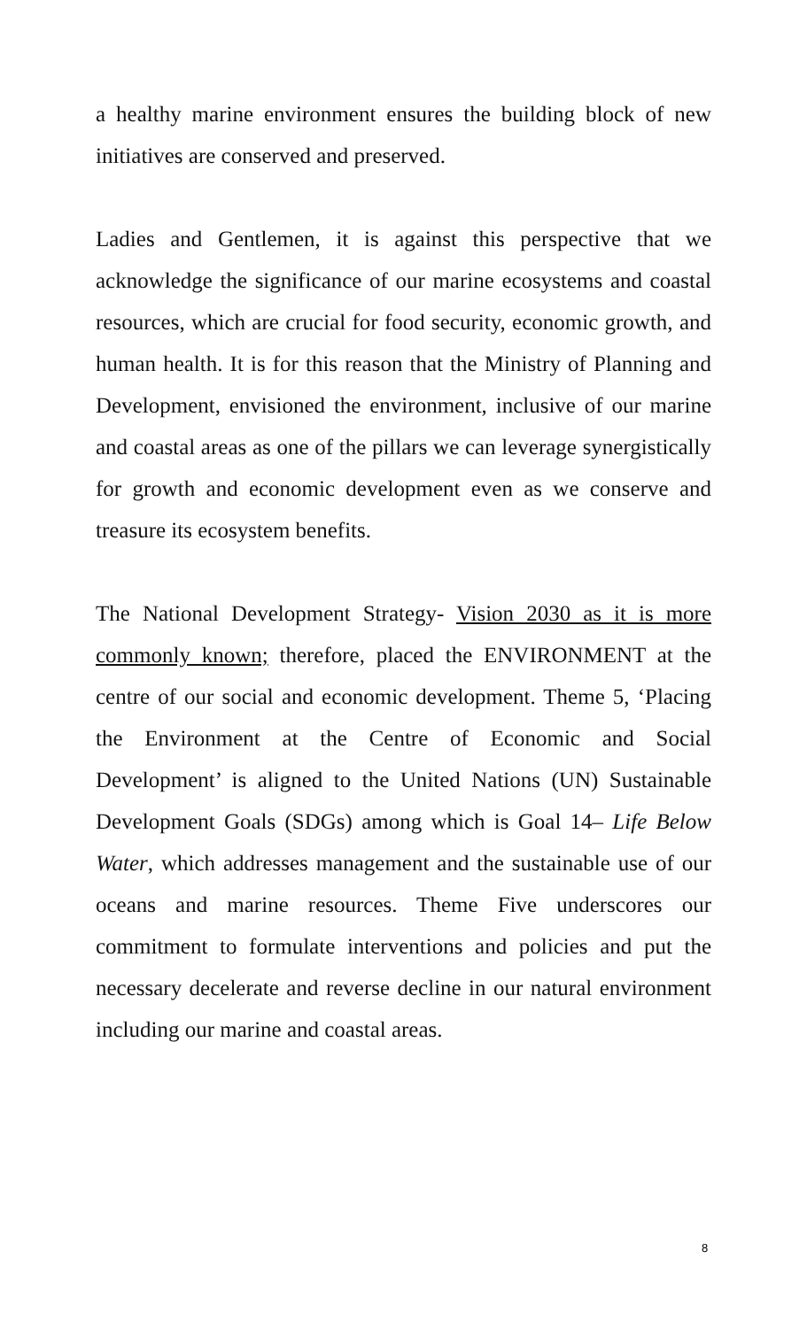a healthy marine environment ensures the building block of new initiatives are conserved and preserved.
Ladies and Gentlemen, it is against this perspective that we acknowledge the significance of our marine ecosystems and coastal resources, which are crucial for food security, economic growth, and human health. It is for this reason that the Ministry of Planning and Development, envisioned the environment, inclusive of our marine and coastal areas as one of the pillars we can leverage synergistically for growth and economic development even as we conserve and treasure its ecosystem benefits.
The National Development Strategy- Vision 2030 as it is more commonly known; therefore, placed the ENVIRONMENT at the centre of our social and economic development. Theme 5, ‘Placing the Environment at the Centre of Economic and Social Development’ is aligned to the United Nations (UN) Sustainable Development Goals (SDGs) among which is Goal 14– Life Below Water, which addresses management and the sustainable use of our oceans and marine resources. Theme Five underscores our commitment to formulate interventions and policies and put the necessary decelerate and reverse decline in our natural environment including our marine and coastal areas.
8